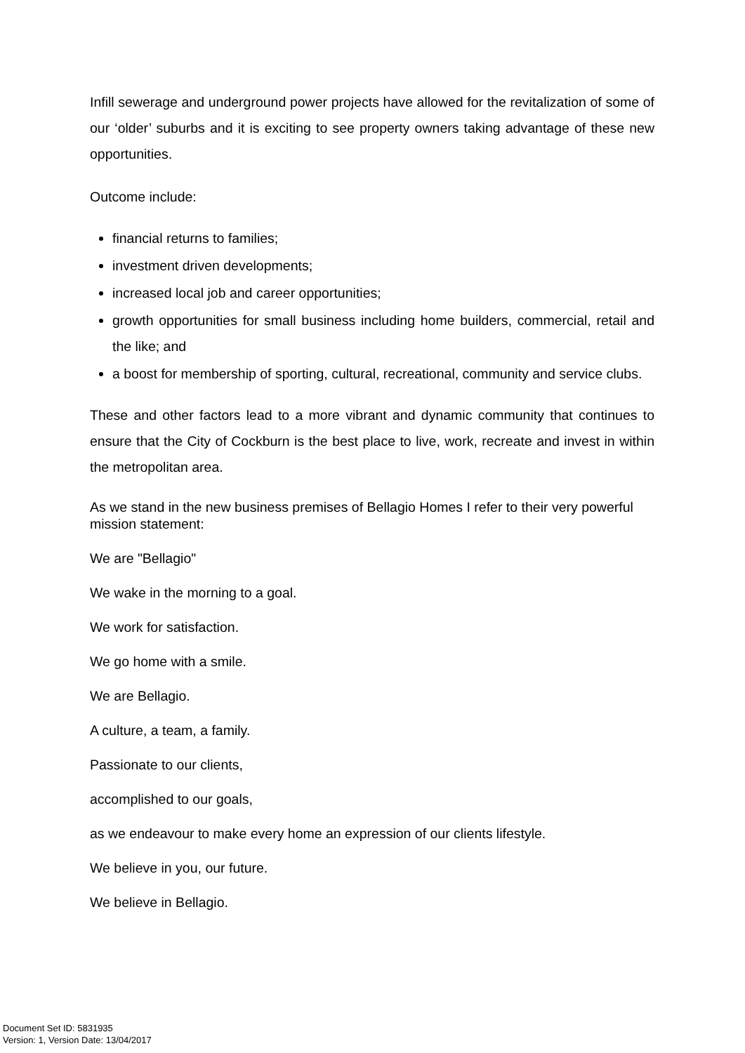Infill sewerage and underground power projects have allowed for the revitalization of some of our ‘older’ suburbs and it is exciting to see property owners taking advantage of these new opportunities.
Outcome include:
financial returns to families;
investment driven developments;
increased local job and career opportunities;
growth opportunities for small business including home builders, commercial, retail and the like; and
a boost for membership of sporting, cultural, recreational, community and service clubs.
These and other factors lead to a more vibrant and dynamic community that continues to ensure that the City of Cockburn is the best place to live, work, recreate and invest in within the metropolitan area.
As we stand in the new business premises of Bellagio Homes I refer to their very powerful mission statement:
We are "Bellagio"
We wake in the morning to a goal.
We work for satisfaction.
We go home with a smile.
We are Bellagio.
A culture, a team, a family.
Passionate to our clients,
accomplished to our goals,
as we endeavour to make every home an expression of our clients lifestyle.
We believe in you, our future.
We believe in Bellagio.
Document Set ID: 5831935
Version: 1, Version Date: 13/04/2017